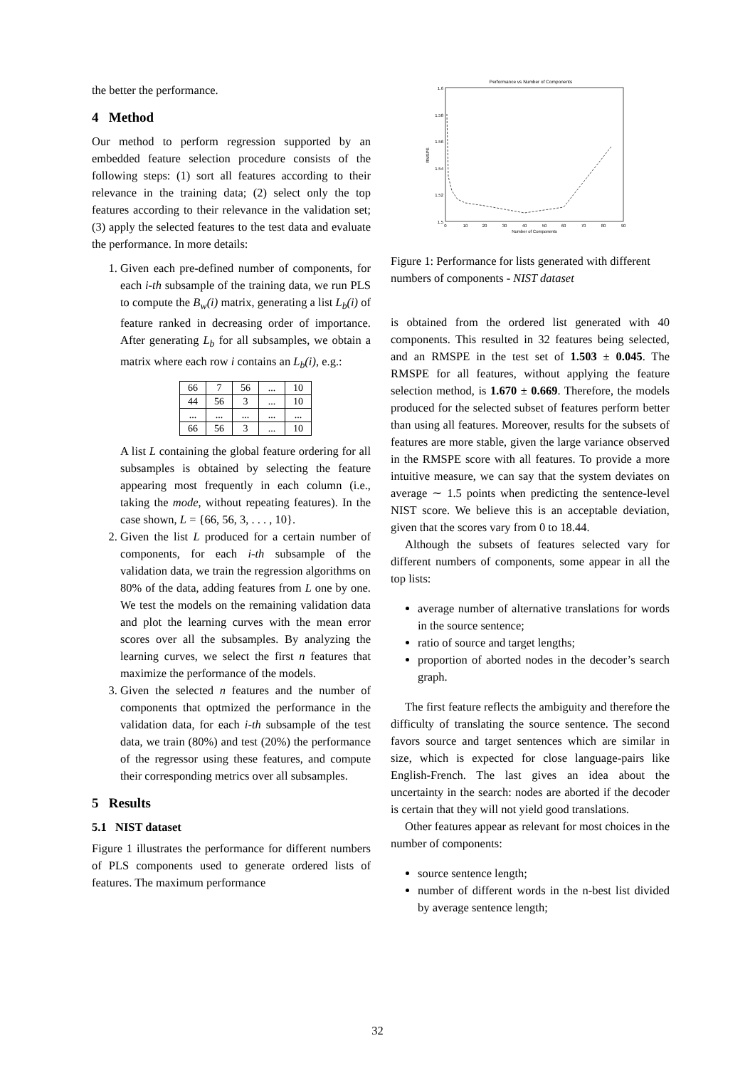the better the performance.
4 Method
Our method to perform regression supported by an embedded feature selection procedure consists of the following steps: (1) sort all features according to their relevance in the training data; (2) select only the top features according to their relevance in the validation set; (3) apply the selected features to the test data and evaluate the performance. In more details:
1. Given each pre-defined number of components, for each i-th subsample of the training data, we run PLS to compute the B<sub>w</sub>(i) matrix, generating a list L<sub>b</sub>(i) of feature ranked in decreasing order of importance. After generating L<sub>b</sub> for all subsamples, we obtain a matrix where each row i contains an L<sub>b</sub>(i), e.g.:
| 66 | 7 | 56 | ... | 10 |
| 44 | 56 | 3 | ... | 10 |
| ... | ... | ... | ... | ... |
| 66 | 56 | 3 | ... | 10 |
A list L containing the global feature ordering for all subsamples is obtained by selecting the feature appearing most frequently in each column (i.e., taking the mode, without repeating features). In the case shown, L = {66, 56, 3, . . . , 10}.
2. Given the list L produced for a certain number of components, for each i-th subsample of the validation data, we train the regression algorithms on 80% of the data, adding features from L one by one. We test the models on the remaining validation data and plot the learning curves with the mean error scores over all the subsamples. By analyzing the learning curves, we select the first n features that maximize the performance of the models.
3. Given the selected n features and the number of components that optmized the performance in the validation data, for each i-th subsample of the test data, we train (80%) and test (20%) the performance of the regressor using these features, and compute their corresponding metrics over all subsamples.
5 Results
5.1 NIST dataset
Figure 1 illustrates the performance for different numbers of PLS components used to generate ordered lists of features. The maximum performance
Performance vs Number of Components
1.6
1.58
1.56
1.54
1.52
1.5
0
10
20
30
40
50
60
70
80
90
Number of Components
RMSPE
Figure 1: Performance for lists generated with different numbers of components - NIST dataset
is obtained from the ordered list generated with 40 components. This resulted in 32 features being selected, and an RMSPE in the test set of 1.503 ± 0.045. The RMSPE for all features, without applying the feature selection method, is 1.670 ± 0.669. Therefore, the models produced for the selected subset of features perform better than using all features. Moreover, results for the subsets of features are more stable, given the large variance observed in the RMSPE score with all features. To provide a more intuitive measure, we can say that the system deviates on average ∼ 1.5 points when predicting the sentence-level NIST score. We believe this is an acceptable deviation, given that the scores vary from 0 to 18.44.
Although the subsets of features selected vary for different numbers of components, some appear in all the top lists:
average number of alternative translations for words in the source sentence;
ratio of source and target lengths;
proportion of aborted nodes in the decoder’s search graph.
The first feature reflects the ambiguity and therefore the difficulty of translating the source sentence. The second favors source and target sentences which are similar in size, which is expected for close language-pairs like English-French. The last gives an idea about the uncertainty in the search: nodes are aborted if the decoder is certain that they will not yield good translations.
Other features appear as relevant for most choices in the number of components:
source sentence length;
number of different words in the n-best list divided by average sentence length;
32